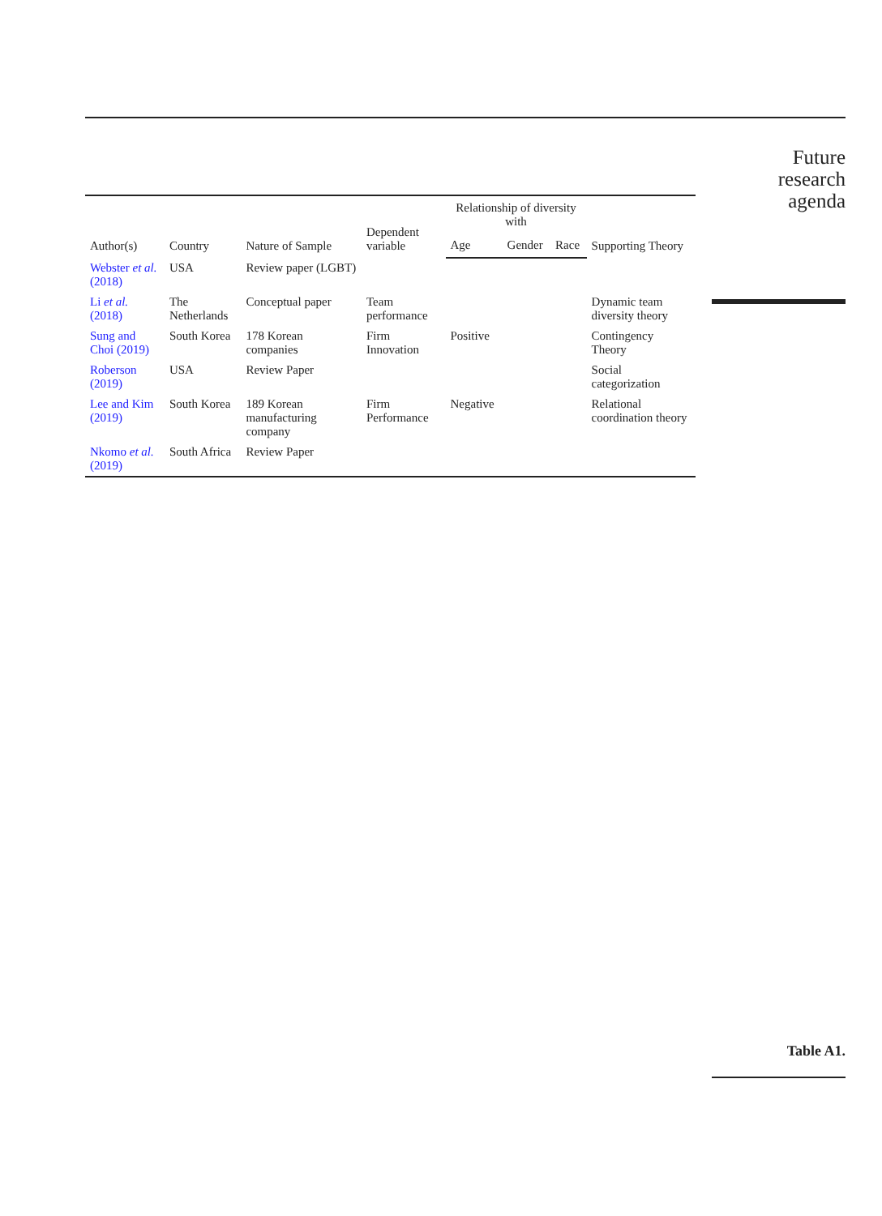| Author(s) | Country | Nature of Sample | Dependent variable | Relationship of diversity with | | | Supporting Theory |
| --- | --- | --- | --- | --- | --- | --- | --- |
| | | | | Age | Gender | Race | |
| Webster et al. (2018) | USA | Review paper (LGBT) | | | | | |
| Li et al. (2018) | The Netherlands | Conceptual paper | Team performance | | | | Dynamic team diversity theory |
| Sung and Choi (2019) | South Korea | 178 Korean companies | Firm Innovation | Positive | | | Contingency Theory |
| Roberson (2019) | USA | Review Paper | | | | | Social categorization |
| Lee and Kim (2019) | South Korea | 189 Korean manufacturing company | Firm Performance | Negative | | | Relational coordination theory |
| Nkomo et al. (2019) | South Africa | Review Paper | | | | | |
Future
research
agenda
Table A1.